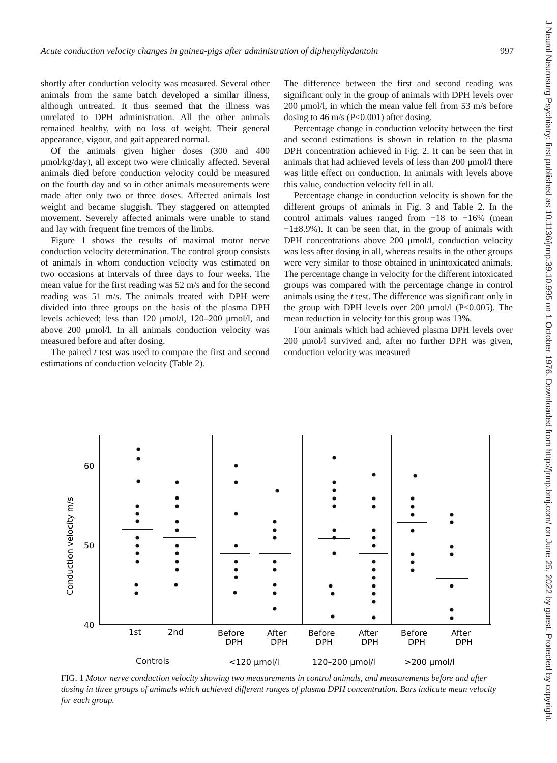Acute conduction velocity changes in guinea-pigs after administration of diphenylhydantoin 997
shortly after conduction velocity was measured. Several other animals from the same batch developed a similar illness, although untreated. It thus seemed that the illness was unrelated to DPH administration. All the other animals remained healthy, with no loss of weight. Their general appearance, vigour, and gait appeared normal.
Of the animals given higher doses (300 and 400 μmol/kg/day), all except two were clinically affected. Several animals died before conduction velocity could be measured on the fourth day and so in other animals measurements were made after only two or three doses. Affected animals lost weight and became sluggish. They staggered on attempted movement. Severely affected animals were unable to stand and lay with frequent fine tremors of the limbs.
Figure 1 shows the results of maximal motor nerve conduction velocity determination. The control group consists of animals in whom conduction velocity was estimated on two occasions at intervals of three days to four weeks. The mean value for the first reading was 52 m/s and for the second reading was 51 m/s. The animals treated with DPH were divided into three groups on the basis of the plasma DPH levels achieved; less than 120 μmol/l, 120–200 μmol/l, and above 200 μmol/l. In all animals conduction velocity was measured before and after dosing.
The paired t test was used to compare the first and second estimations of conduction velocity (Table 2).
The difference between the first and second reading was significant only in the group of animals with DPH levels over 200 μmol/l, in which the mean value fell from 53 m/s before dosing to 46 m/s (P<0.001) after dosing.
Percentage change in conduction velocity between the first and second estimations is shown in relation to the plasma DPH concentration achieved in Fig. 2. It can be seen that in animals that had achieved levels of less than 200 μmol/l there was little effect on conduction. In animals with levels above this value, conduction velocity fell in all.
Percentage change in conduction velocity is shown for the different groups of animals in Fig. 3 and Table 2. In the control animals values ranged from −18 to +16% (mean −1±8.9%). It can be seen that, in the group of animals with DPH concentrations above 200 μmol/l, conduction velocity was less after dosing in all, whereas results in the other groups were very similar to those obtained in unintoxicated animals. The percentage change in velocity for the different intoxicated groups was compared with the percentage change in control animals using the t test. The difference was significant only in the group with DPH levels over 200 μmol/l (P<0.005). The mean reduction in velocity for this group was 13%.
Four animals which had achieved plasma DPH levels over 200 μmol/l survived and, after no further DPH was given, conduction velocity was measured
J Neurol Neurosurg Psychiatry: first published as 10.1136/jnnp.39.10.995 on 1 October 1976. Downloaded from http://jnnp.bmj.com/ on June 25, 2022 by guest. Protected by copyright.
60
50
40
Conduction velocity m/s
1st
2nd
Before
DPH
After
DPH
Before
DPH
After
DPH
Before
DPH
After
DPH
Controls
<120 μmol/l
120–200 μmol/l
>200 μmol/l
FIG. 1 Motor nerve conduction velocity showing two measurements in control animals, and measurements before and after dosing in three groups of animals which achieved different ranges of plasma DPH concentration. Bars indicate mean velocity for each group.